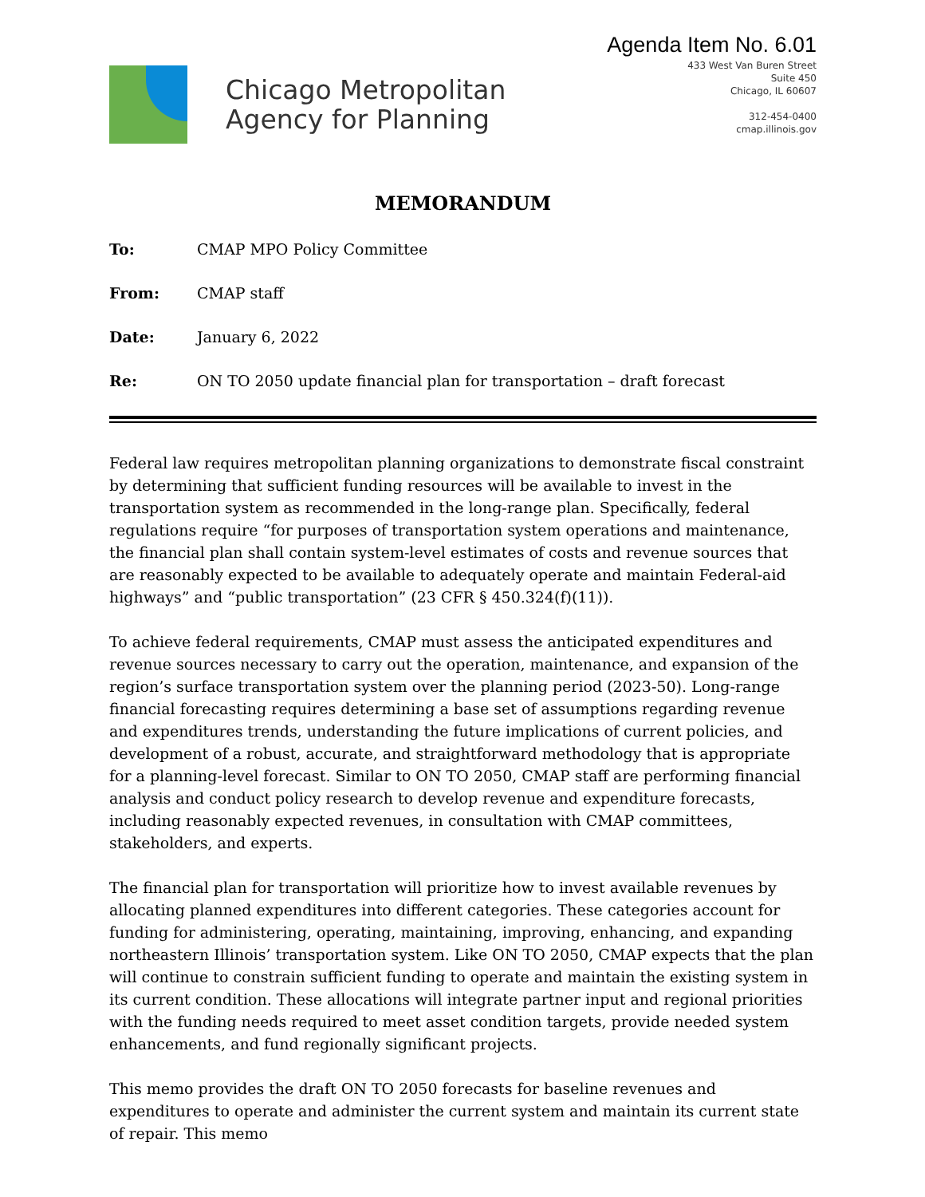Chicago Metropolitan
Agency for Planning
Agenda Item No. 6.01
433 West Van Buren Street
Suite 450
Chicago, IL 60607
312-454-0400
cmap.illinois.gov
MEMORANDUM
To: CMAP MPO Policy Committee
From: CMAP staff
Date: January 6, 2022
Re: ON TO 2050 update financial plan for transportation – draft forecast
Federal law requires metropolitan planning organizations to demonstrate fiscal constraint by determining that sufficient funding resources will be available to invest in the transportation system as recommended in the long-range plan. Specifically, federal regulations require “for purposes of transportation system operations and maintenance, the financial plan shall contain system-level estimates of costs and revenue sources that are reasonably expected to be available to adequately operate and maintain Federal-aid highways” and “public transportation” (23 CFR § 450.324(f)(11)).
To achieve federal requirements, CMAP must assess the anticipated expenditures and revenue sources necessary to carry out the operation, maintenance, and expansion of the region’s surface transportation system over the planning period (2023-50). Long-range financial forecasting requires determining a base set of assumptions regarding revenue and expenditures trends, understanding the future implications of current policies, and development of a robust, accurate, and straightforward methodology that is appropriate for a planning-level forecast. Similar to ON TO 2050, CMAP staff are performing financial analysis and conduct policy research to develop revenue and expenditure forecasts, including reasonably expected revenues, in consultation with CMAP committees, stakeholders, and experts.
The financial plan for transportation will prioritize how to invest available revenues by allocating planned expenditures into different categories. These categories account for funding for administering, operating, maintaining, improving, enhancing, and expanding northeastern Illinois’ transportation system. Like ON TO 2050, CMAP expects that the plan will continue to constrain sufficient funding to operate and maintain the existing system in its current condition. These allocations will integrate partner input and regional priorities with the funding needs required to meet asset condition targets, provide needed system enhancements, and fund regionally significant projects.
This memo provides the draft ON TO 2050 forecasts for baseline revenues and expenditures to operate and administer the current system and maintain its current state of repair. This memo